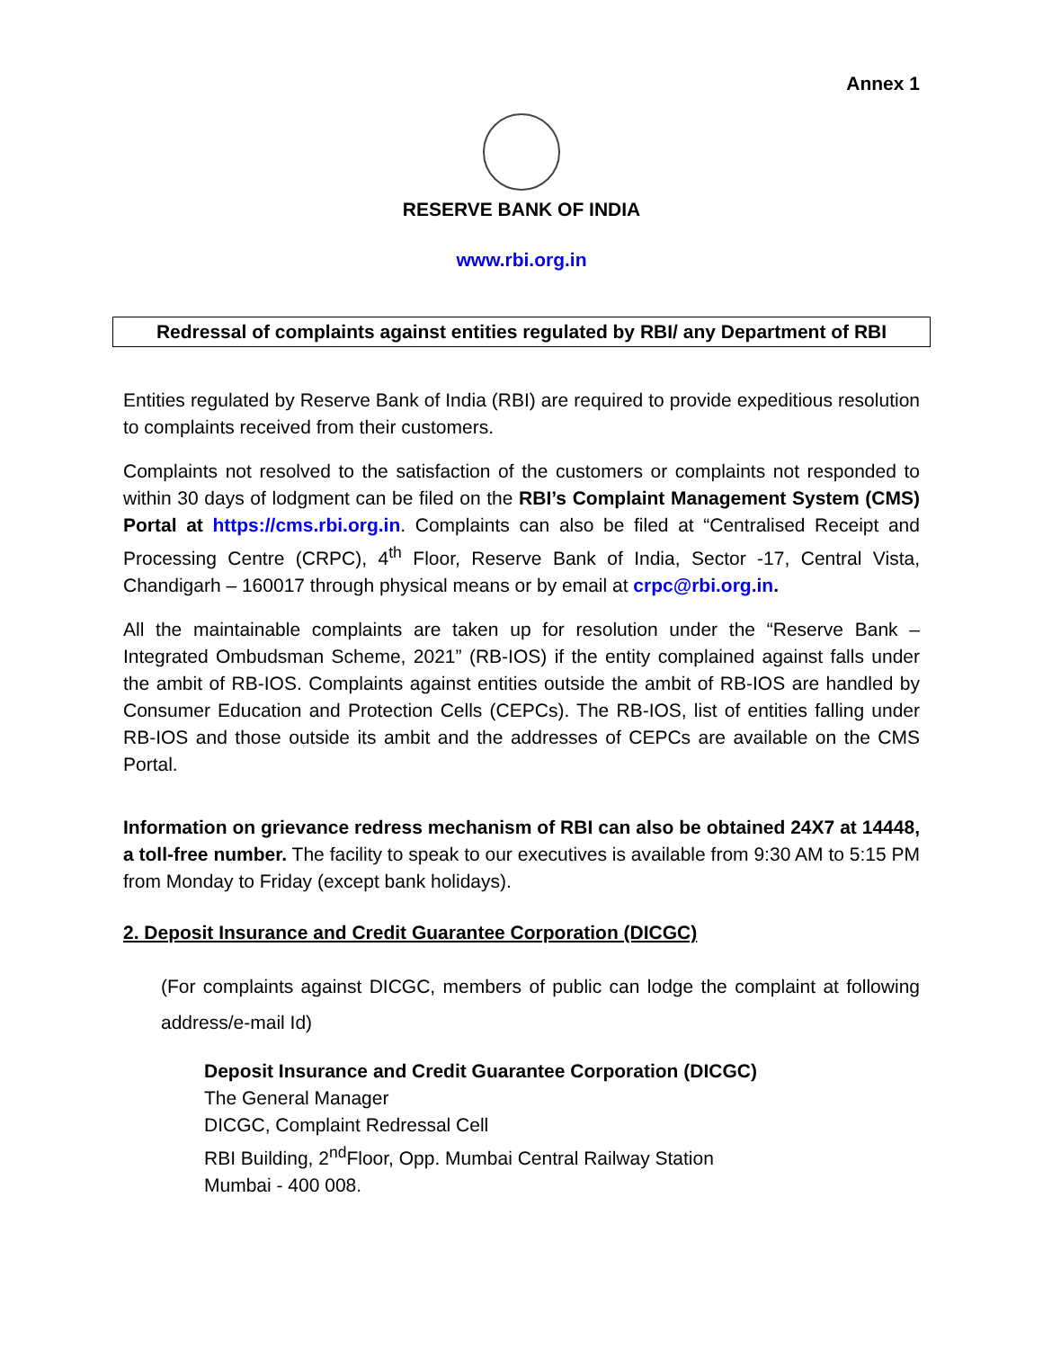Annex 1
RESERVE BANK OF INDIA
www.rbi.org.in
Redressal of complaints against entities regulated by RBI/ any Department of RBI
Entities regulated by Reserve Bank of India (RBI) are required to provide expeditious resolution to complaints received from their customers.
Complaints not resolved to the satisfaction of the customers or complaints not responded to within 30 days of lodgment can be filed on the RBI’s Complaint Management System (CMS) Portal at https://cms.rbi.org.in. Complaints can also be filed at “Centralised Receipt and Processing Centre (CRPC), 4<sup>th</sup> Floor, Reserve Bank of India, Sector -17, Central Vista, Chandigarh – 160017 through physical means or by email at crpc@rbi.org.in.
All the maintainable complaints are taken up for resolution under the “Reserve Bank – Integrated Ombudsman Scheme, 2021” (RB-IOS) if the entity complained against falls under the ambit of RB-IOS. Complaints against entities outside the ambit of RB-IOS are handled by Consumer Education and Protection Cells (CEPCs). The RB-IOS, list of entities falling under RB-IOS and those outside its ambit and the addresses of CEPCs are available on the CMS Portal.
Information on grievance redress mechanism of RBI can also be obtained 24X7 at 14448, a toll-free number. The facility to speak to our executives is available from 9:30 AM to 5:15 PM from Monday to Friday (except bank holidays).
2. Deposit Insurance and Credit Guarantee Corporation (DICGC)
(For complaints against DICGC, members of public can lodge the complaint at following address/e-mail Id)
Deposit Insurance and Credit Guarantee Corporation (DICGC)
The General Manager
DICGC, Complaint Redressal Cell
RBI Building, 2<sup>nd</sup>Floor, Opp. Mumbai Central Railway Station
Mumbai - 400 008.